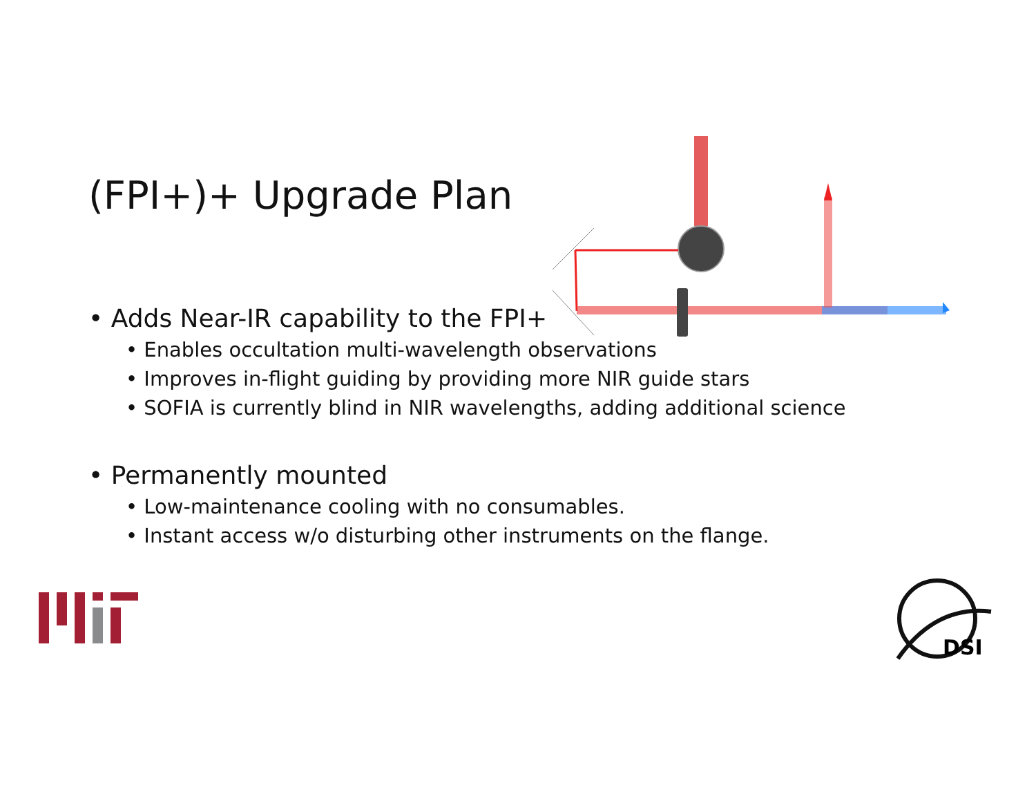(FPI+)+ Upgrade Plan
• Adds Near-IR capability to the FPI+
• Enables occultation multi-wavelength observations
• Improves in-flight guiding by providing more NIR guide stars
• SOFIA is currently blind in NIR wavelengths, adding additional science
• Permanently mounted
• Low-maintenance cooling with no consumables.
• Instant access w/o disturbing other instruments on the flange.
DSI